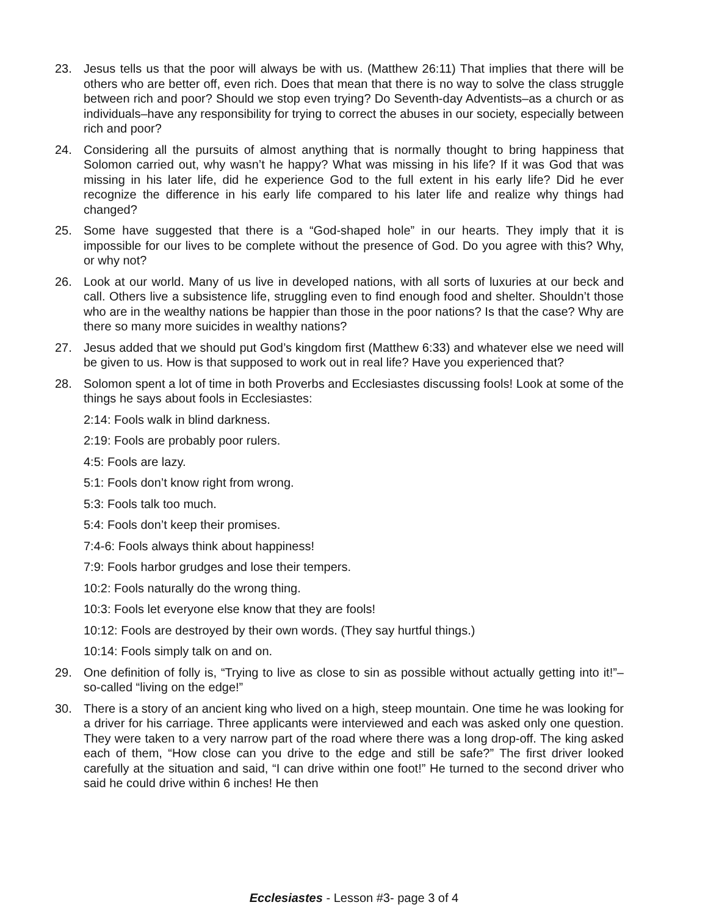23. Jesus tells us that the poor will always be with us. (Matthew 26:11) That implies that there will be others who are better off, even rich. Does that mean that there is no way to solve the class struggle between rich and poor? Should we stop even trying? Do Seventh-day Adventists–as a church or as individuals–have any responsibility for trying to correct the abuses in our society, especially between rich and poor?
24. Considering all the pursuits of almost anything that is normally thought to bring happiness that Solomon carried out, why wasn’t he happy? What was missing in his life? If it was God that was missing in his later life, did he experience God to the full extent in his early life? Did he ever recognize the difference in his early life compared to his later life and realize why things had changed?
25. Some have suggested that there is a “God-shaped hole” in our hearts. They imply that it is impossible for our lives to be complete without the presence of God. Do you agree with this? Why, or why not?
26. Look at our world. Many of us live in developed nations, with all sorts of luxuries at our beck and call. Others live a subsistence life, struggling even to find enough food and shelter. Shouldn’t those who are in the wealthy nations be happier than those in the poor nations? Is that the case? Why are there so many more suicides in wealthy nations?
27. Jesus added that we should put God’s kingdom first (Matthew 6:33) and whatever else we need will be given to us. How is that supposed to work out in real life? Have you experienced that?
28. Solomon spent a lot of time in both Proverbs and Ecclesiastes discussing fools! Look at some of the things he says about fools in Ecclesiastes:
2:14: Fools walk in blind darkness.
2:19: Fools are probably poor rulers.
4:5: Fools are lazy.
5:1: Fools don’t know right from wrong.
5:3: Fools talk too much.
5:4: Fools don’t keep their promises.
7:4-6: Fools always think about happiness!
7:9: Fools harbor grudges and lose their tempers.
10:2: Fools naturally do the wrong thing.
10:3: Fools let everyone else know that they are fools!
10:12: Fools are destroyed by their own words. (They say hurtful things.)
10:14: Fools simply talk on and on.
29. One definition of folly is, “Trying to live as close to sin as possible without actually getting into it!”–so-called “living on the edge!”
30. There is a story of an ancient king who lived on a high, steep mountain. One time he was looking for a driver for his carriage. Three applicants were interviewed and each was asked only one question. They were taken to a very narrow part of the road where there was a long drop-off. The king asked each of them, “How close can you drive to the edge and still be safe?” The first driver looked carefully at the situation and said, “I can drive within one foot!” He turned to the second driver who said he could drive within 6 inches! He then
Ecclesiastes - Lesson #3- page 3 of 4